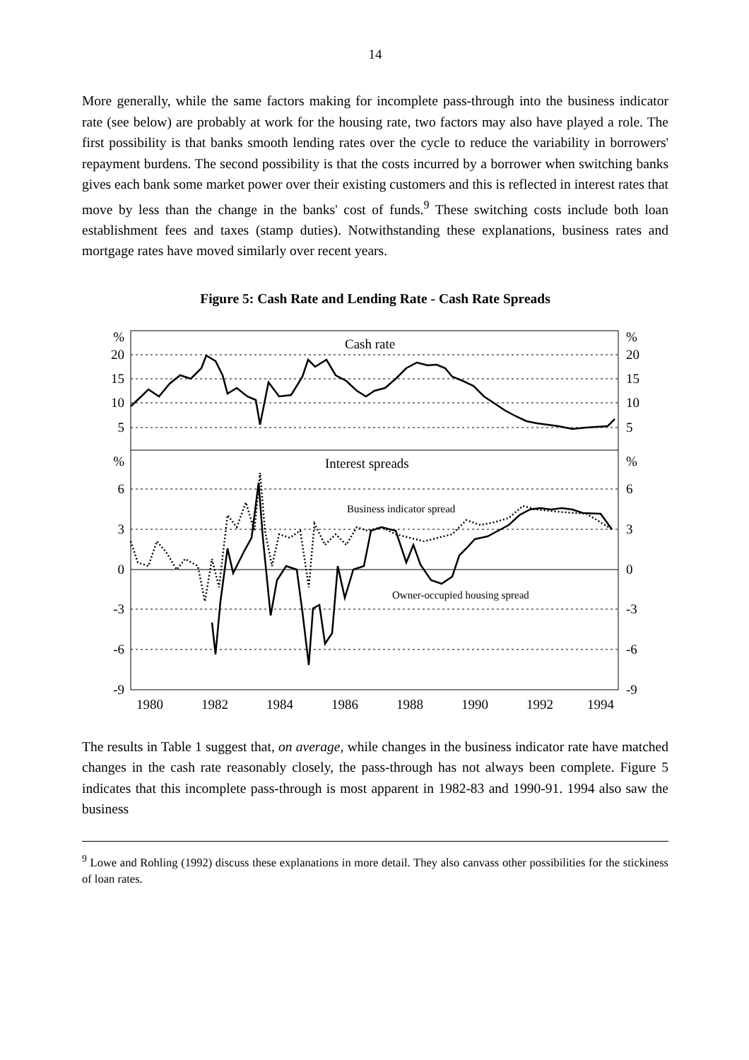14
More generally, while the same factors making for incomplete pass-through into the business indicator rate (see below) are probably at work for the housing rate, two factors may also have played a role. The first possibility is that banks smooth lending rates over the cycle to reduce the variability in borrowers' repayment burdens. The second possibility is that the costs incurred by a borrower when switching banks gives each bank some market power over their existing customers and this is reflected in interest rates that move by less than the change in the banks' cost of funds.<sup>9</sup> These switching costs include both loan establishment fees and taxes (stamp duties). Notwithstanding these explanations, business rates and mortgage rates have moved similarly over recent years.
Figure 5: Cash Rate and Lending Rate - Cash Rate Spreads
%
20
15
10
5
%
6
3
0
-3
-6
-9
%
20
15
10
5
%
6
3
0
-3
-6
-9
Cash rate
Interest spreads
Business indicator spread
Owner-occupied housing spread
1980
1982
1984
1986
1988
1990
1992
1994
The results in Table 1 suggest that, on average, while changes in the business indicator rate have matched changes in the cash rate reasonably closely, the pass-through has not always been complete. Figure 5 indicates that this incomplete pass-through is most apparent in 1982-83 and 1990-91. 1994 also saw the business
<sup>9</sup> Lowe and Rohling (1992) discuss these explanations in more detail. They also canvass other possibilities for the stickiness of loan rates.